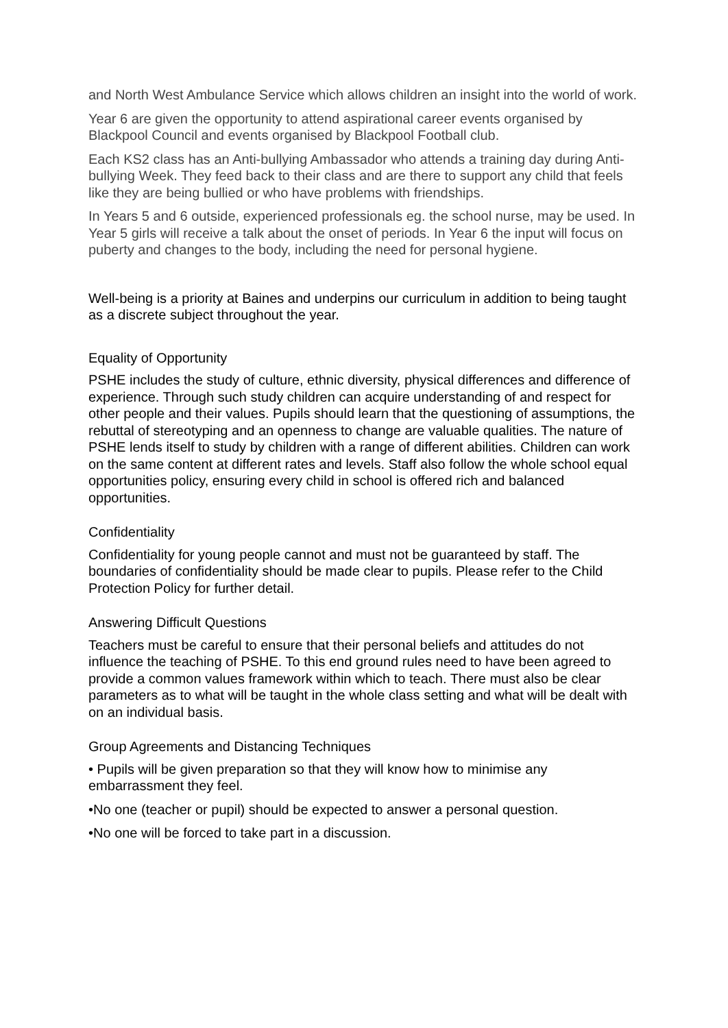and North West Ambulance Service which allows children an insight into the world of work.
Year 6 are given the opportunity to attend aspirational career events organised by Blackpool Council and events organised by Blackpool Football club.
Each KS2 class has an Anti-bullying Ambassador who attends a training day during Anti-bullying Week. They feed back to their class and are there to support any child that feels like they are being bullied or who have problems with friendships.
In Years 5 and 6 outside, experienced professionals eg. the school nurse, may be used. In Year 5 girls will receive a talk about the onset of periods. In Year 6 the input will focus on puberty and changes to the body, including the need for personal hygiene.
Well-being is a priority at Baines and underpins our curriculum in addition to being taught as a discrete subject throughout the year.
Equality of Opportunity
PSHE includes the study of culture, ethnic diversity, physical differences and difference of experience. Through such study children can acquire understanding of and respect for other people and their values. Pupils should learn that the questioning of assumptions, the rebuttal of stereotyping and an openness to change are valuable qualities. The nature of PSHE lends itself to study by children with a range of different abilities. Children can work on the same content at different rates and levels. Staff also follow the whole school equal opportunities policy, ensuring every child in school is offered rich and balanced opportunities.
Confidentiality
Confidentiality for young people cannot and must not be guaranteed by staff. The boundaries of confidentiality should be made clear to pupils. Please refer to the Child Protection Policy for further detail.
Answering Difficult Questions
Teachers must be careful to ensure that their personal beliefs and attitudes do not influence the teaching of PSHE. To this end ground rules need to have been agreed to provide a common values framework within which to teach. There must also be clear parameters as to what will be taught in the whole class setting and what will be dealt with on an individual basis.
Group Agreements and Distancing Techniques
• Pupils will be given preparation so that they will know how to minimise any embarrassment they feel.
•No one (teacher or pupil) should be expected to answer a personal question.
•No one will be forced to take part in a discussion.